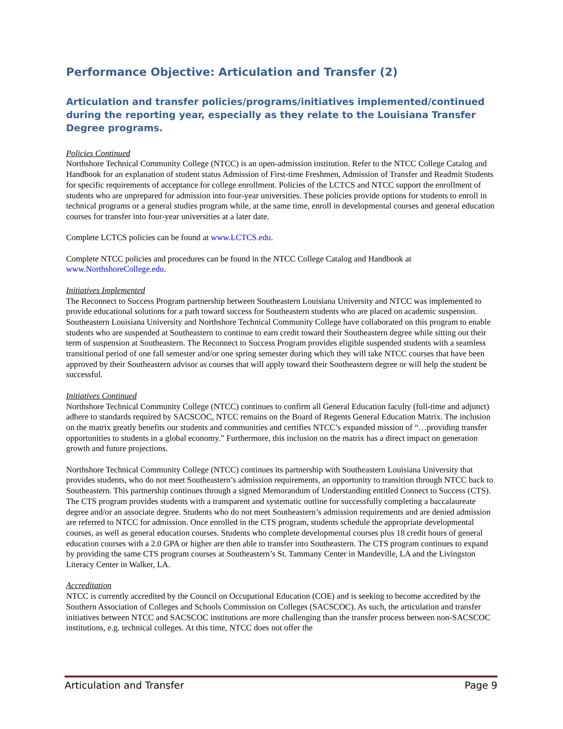Performance Objective: Articulation and Transfer (2)
Articulation and transfer policies/programs/initiatives implemented/continued during the reporting year, especially as they relate to the Louisiana Transfer Degree programs.
Policies Continued
Northshore Technical Community College (NTCC) is an open-admission institution. Refer to the NTCC College Catalog and Handbook for an explanation of student status Admission of First-time Freshmen, Admission of Transfer and Readmit Students for specific requirements of acceptance for college enrollment. Policies of the LCTCS and NTCC support the enrollment of students who are unprepared for admission into four-year universities. These policies provide options for students to enroll in technical programs or a general studies program while, at the same time, enroll in developmental courses and general education courses for transfer into four-year universities at a later date.
Complete LCTCS policies can be found at www.LCTCS.edu.
Complete NTCC policies and procedures can be found in the NTCC College Catalog and Handbook at www.NorthshoreCollege.edu.
Initiatives Implemented
The Reconnect to Success Program partnership between Southeastern Louisiana University and NTCC was implemented to provide educational solutions for a path toward success for Southeastern students who are placed on academic suspension. Southeastern Louisiana University and Northshore Technical Community College have collaborated on this program to enable students who are suspended at Southeastern to continue to earn credit toward their Southeastern degree while sitting out their term of suspension at Southeastern. The Reconnect to Success Program provides eligible suspended students with a seamless transitional period of one fall semester and/or one spring semester during which they will take NTCC courses that have been approved by their Southeastern advisor as courses that will apply toward their Southeastern degree or will help the student be successful.
Initiatives Continued
Northshore Technical Community College (NTCC) continues to confirm all General Education faculty (full-time and adjunct) adhere to standards required by SACSCOC, NTCC remains on the Board of Regents General Education Matrix. The inclusion on the matrix greatly benefits our students and communities and certifies NTCC’s expanded mission of “…providing transfer opportunities to students in a global economy.” Furthermore, this inclusion on the matrix has a direct impact on generation growth and future projections.
Northshore Technical Community College (NTCC) continues its partnership with Southeastern Louisiana University that provides students, who do not meet Southeastern’s admission requirements, an opportunity to transition through NTCC back to Southeastern. This partnership continues through a signed Memorandum of Understanding entitled Connect to Success (CTS). The CTS program provides students with a transparent and systematic outline for successfully completing a baccalaureate degree and/or an associate degree. Students who do not meet Southeastern’s admission requirements and are denied admission are referred to NTCC for admission. Once enrolled in the CTS program, students schedule the appropriate developmental courses, as well as general education courses. Students who complete developmental courses plus 18 credit hours of general education courses with a 2.0 GPA or higher are then able to transfer into Southeastern. The CTS program continues to expand by providing the same CTS program courses at Southeastern’s St. Tammany Center in Mandeville, LA and the Livingston Literacy Center in Walker, LA.
Accreditation
NTCC is currently accredited by the Council on Occupational Education (COE) and is seeking to become accredited by the Southern Association of Colleges and Schools Commission on Colleges (SACSCOC). As such, the articulation and transfer initiatives between NTCC and SACSCOC institutions are more challenging than the transfer process between non-SACSCOC institutions, e.g. technical colleges. At this time, NTCC does not offer the
Articulation and Transfer Page 9